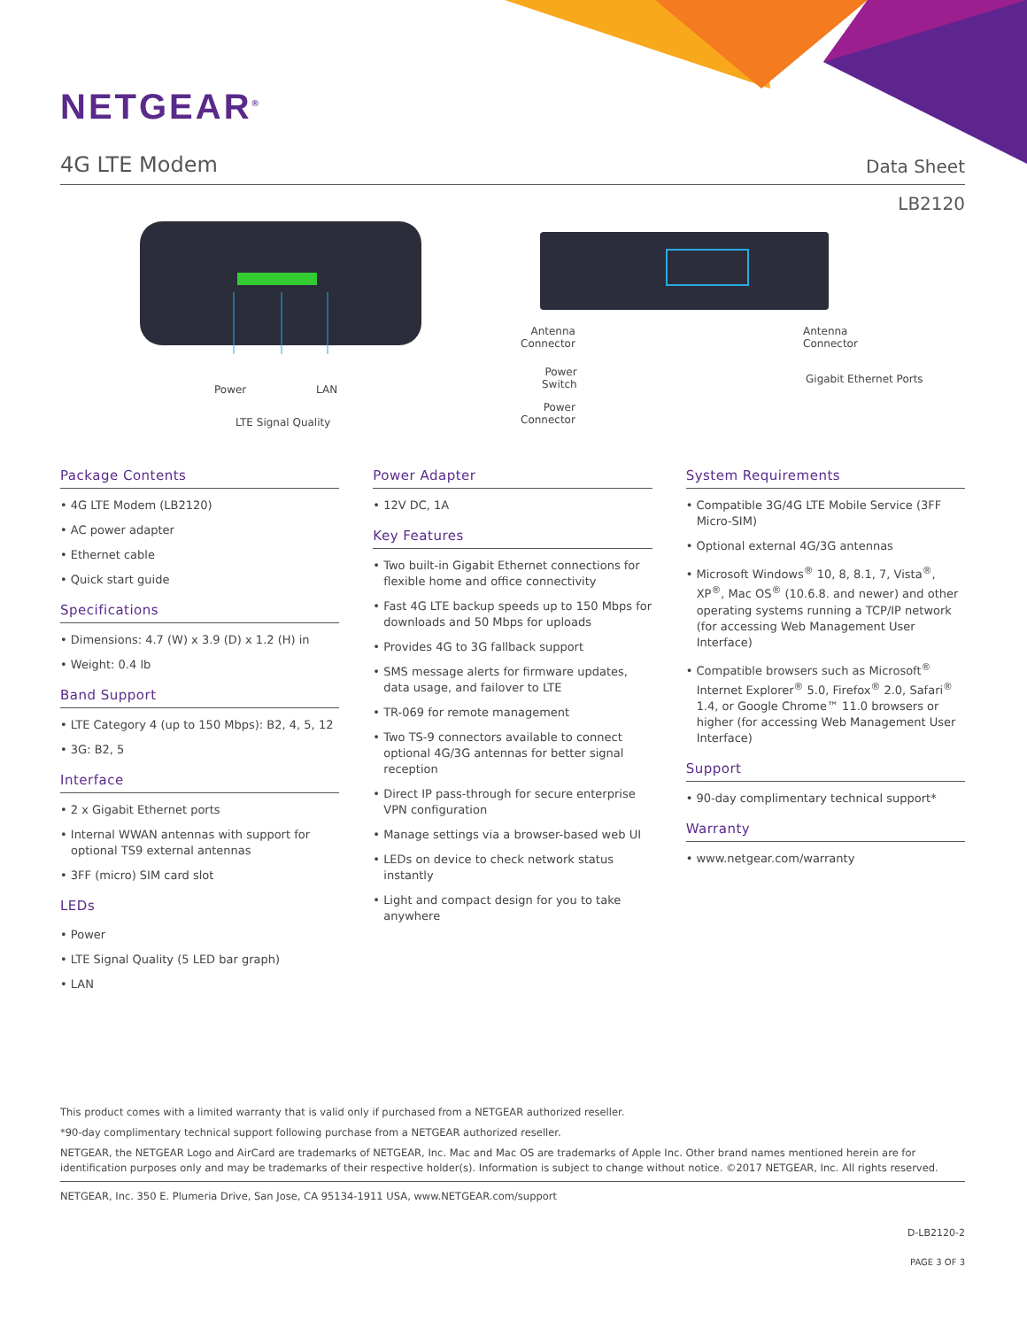NETGEAR<sup>®</sup>
4G LTE Modem
Data Sheet
LB2120
Power LAN
LTE Signal Quality
Antenna
Connector
Power
Switch
Power
Connector
Antenna
Connector
Gigabit Ethernet Ports
Package Contents
• 4G LTE Modem (LB2120)
• AC power adapter
• Ethernet cable
• Quick start guide
Specifications
• Dimensions: 4.7 (W) x 3.9 (D) x 1.2 (H) in
• Weight: 0.4 lb
Band Support
• LTE Category 4 (up to 150 Mbps): B2, 4, 5, 12
• 3G: B2, 5
Interface
• 2 x Gigabit Ethernet ports
• Internal WWAN antennas with support for optional TS9 external antennas
• 3FF (micro) SIM card slot
LEDs
• Power
• LTE Signal Quality (5 LED bar graph)
• LAN
Power Adapter
• 12V DC, 1A
Key Features
• Two built-in Gigabit Ethernet connections for flexible home and office connectivity
• Fast 4G LTE backup speeds up to 150 Mbps for downloads and 50 Mbps for uploads
• Provides 4G to 3G fallback support
• SMS message alerts for firmware updates, data usage, and failover to LTE
• TR-069 for remote management
• Two TS-9 connectors available to connect optional 4G/3G antennas for better signal reception
• Direct IP pass-through for secure enterprise VPN configuration
• Manage settings via a browser-based web UI
• LEDs on device to check network status instantly
• Light and compact design for you to take anywhere
System Requirements
• Compatible 3G/4G LTE Mobile Service (3FF Micro-SIM)
• Optional external 4G/3G antennas
• Microsoft Windows<sup>®</sup> 10, 8, 8.1, 7, Vista<sup>®</sup>, XP<sup>®</sup>, Mac OS<sup>®</sup> (10.6.8. and newer) and other operating systems running a TCP/IP network (for accessing Web Management User Interface)
• Compatible browsers such as Microsoft<sup>®</sup> Internet Explorer<sup>®</sup> 5.0, Firefox<sup>®</sup> 2.0, Safari<sup>®</sup> 1.4, or Google Chrome™ 11.0 browsers or higher (for accessing Web Management User Interface)
Support
• 90-day complimentary technical support*
Warranty
• www.netgear.com/warranty
This product comes with a limited warranty that is valid only if purchased from a NETGEAR authorized reseller.
*90-day complimentary technical support following purchase from a NETGEAR authorized reseller.
NETGEAR, the NETGEAR Logo and AirCard are trademarks of NETGEAR, Inc. Mac and Mac OS are trademarks of Apple Inc. Other brand names mentioned herein are for identification purposes only and may be trademarks of their respective holder(s). Information is subject to change without notice. ©2017 NETGEAR, Inc. All rights reserved.
NETGEAR, Inc. 350 E. Plumeria Drive, San Jose, CA 95134-1911 USA, www.NETGEAR.com/support
D-LB2120-2
PAGE 3 OF 3